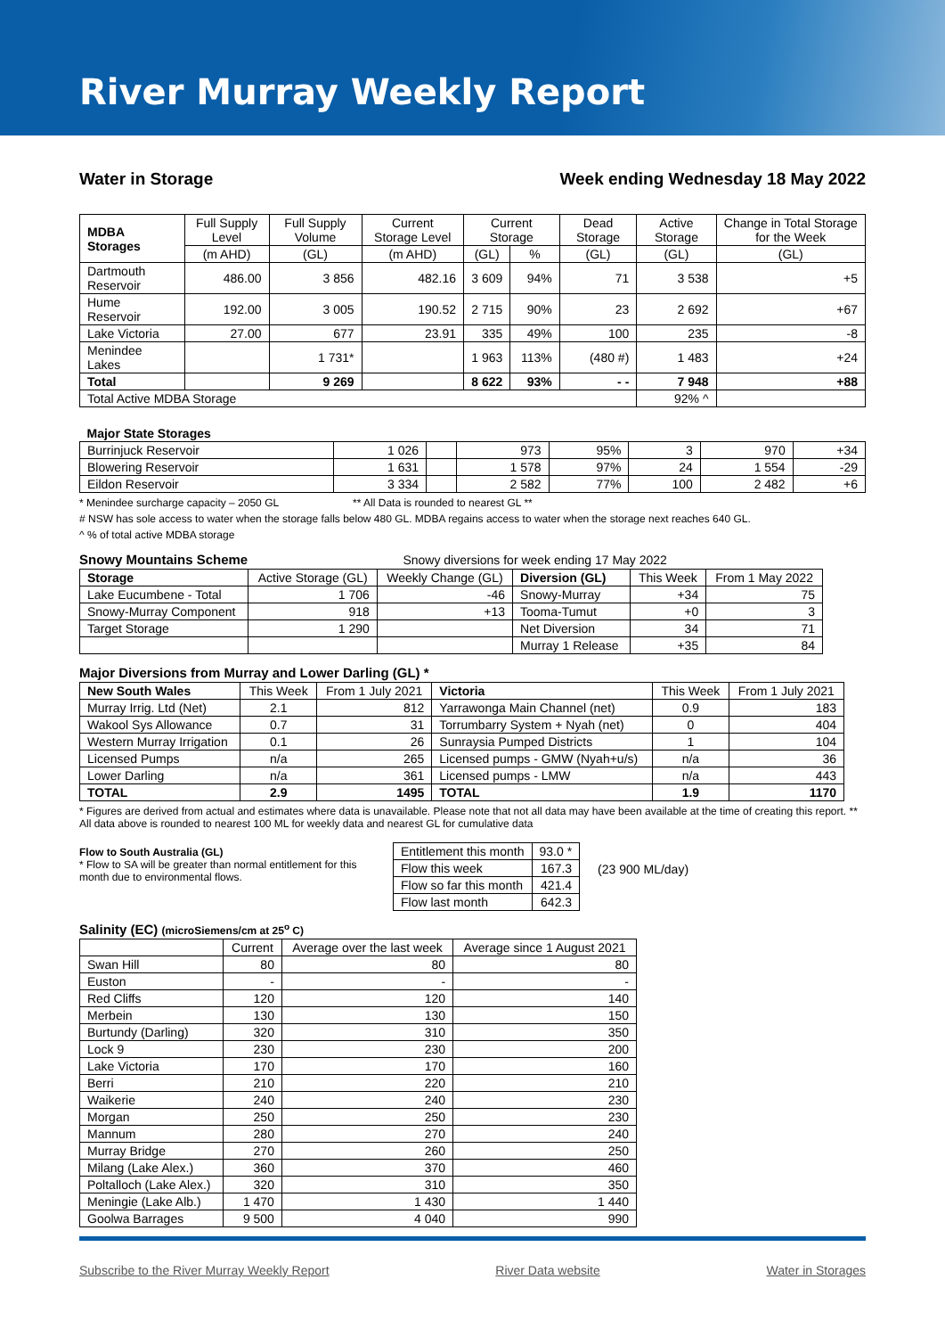River Murray Weekly Report
Water in Storage Week ending Wednesday 18 May 2022
| MDBA Storages | Full Supply Level | Full Supply Volume | Current Storage Level | Current Storage | | Dead Storage | Active Storage | Change in Total Storage for the Week |
| --- | --- | --- | --- | --- | --- | --- | --- | --- |
| | (m AHD) | (GL) | (m AHD) | (GL) | % | (GL) | (GL) | (GL) |
| Dartmouth Reservoir | 486.00 | 3 856 | 482.16 | 3 609 | 94% | 71 | 3 538 | +5 |
| Hume Reservoir | 192.00 | 3 005 | 190.52 | 2 715 | 90% | 23 | 2 692 | +67 |
| Lake Victoria | 27.00 | 677 | 23.91 | 335 | 49% | 100 | 235 | -8 |
| Menindee Lakes | | 1 731* | | 1 963 | 113% | (480 #) | 1 483 | +24 |
| Total | | 9 269 | | 8 622 | 93% | - - | 7 948 | +88 |
| Total Active MDBA Storage | | | | | | | 92% ^ | |
| Major State Storages | | | | | | | |
| Burrinjuck Reservoir | 1 026 | | 973 | 95% | 3 | 970 | +34 |
| Blowering Reservoir | 1 631 | | 1 578 | 97% | 24 | 1 554 | -29 |
| Eildon Reservoir | 3 334 | | 2 582 | 77% | 100 | 2 482 | +6 |
* Menindee surcharge capacity – 2050 GL ** All Data is rounded to nearest GL **
# NSW has sole access to water when the storage falls below 480 GL. MDBA regains access to water when the storage next reaches 640 GL.
^ % of total active MDBA storage
Snowy Mountains Scheme Snowy diversions for week ending 17 May 2022
| Storage | Active Storage (GL) | Weekly Change (GL) | Diversion (GL) | This Week | From 1 May 2022 |
| --- | --- | --- | --- | --- | --- |
| Lake Eucumbene - Total | 1 706 | -46 | Snowy-Murray | +34 | 75 |
| Snowy-Murray Component | 918 | +13 | Tooma-Tumut | +0 | 3 |
| Target Storage | 1 290 | | Net Diversion | 34 | 71 |
| | | | Murray 1 Release | +35 | 84 |
Major Diversions from Murray and Lower Darling (GL) *
| New South Wales | This Week | From 1 July 2021 | Victoria | This Week | From 1 July 2021 |
| --- | --- | --- | --- | --- | --- |
| Murray Irrig. Ltd (Net) | 2.1 | 812 | Yarrawonga Main Channel (net) | 0.9 | 183 |
| Wakool Sys Allowance | 0.7 | 31 | Torrumbarry System + Nyah (net) | 0 | 404 |
| Western Murray Irrigation | 0.1 | 26 | Sunraysia Pumped Districts | 1 | 104 |
| Licensed Pumps | n/a | 265 | Licensed pumps - GMW (Nyah+u/s) | n/a | 36 |
| Lower Darling | n/a | 361 | Licensed pumps - LMW | n/a | 443 |
| TOTAL | 2.9 | 1495 | TOTAL | 1.9 | 1170 |
* Figures are derived from actual and estimates where data is unavailable. Please note that not all data may have been available at the time of creating this report. ** All data above is rounded to nearest 100 ML for weekly data and nearest GL for cumulative data
Flow to South Australia (GL)
* Flow to SA will be greater than normal entitlement for this month due to environmental flows.
| Entitlement this month | 93.0 * |
| Flow this week | 167.3 |
| Flow so far this month | 421.4 |
| Flow last month | 642.3 |
(23 900 ML/day)
Salinity (EC) (microSiemens/cm at 25<sup>o</sup> C)
| | Current | Average over the last week | Average since 1 August 2021 |
| --- | --- | --- | --- |
| Swan Hill | 80 | 80 | 80 |
| Euston | - | - | - |
| Red Cliffs | 120 | 120 | 140 |
| Merbein | 130 | 130 | 150 |
| Burtundy (Darling) | 320 | 310 | 350 |
| Lock 9 | 230 | 230 | 200 |
| Lake Victoria | 170 | 170 | 160 |
| Berri | 210 | 220 | 210 |
| Waikerie | 240 | 240 | 230 |
| Morgan | 250 | 250 | 230 |
| Mannum | 280 | 270 | 240 |
| Murray Bridge | 270 | 260 | 250 |
| Milang (Lake Alex.) | 360 | 370 | 460 |
| Poltalloch (Lake Alex.) | 320 | 310 | 350 |
| Meningie (Lake Alb.) | 1 470 | 1 430 | 1 440 |
| Goolwa Barrages | 9 500 | 4 040 | 990 |
Subscribe to the River Murray Weekly Report River Data website Water in Storages